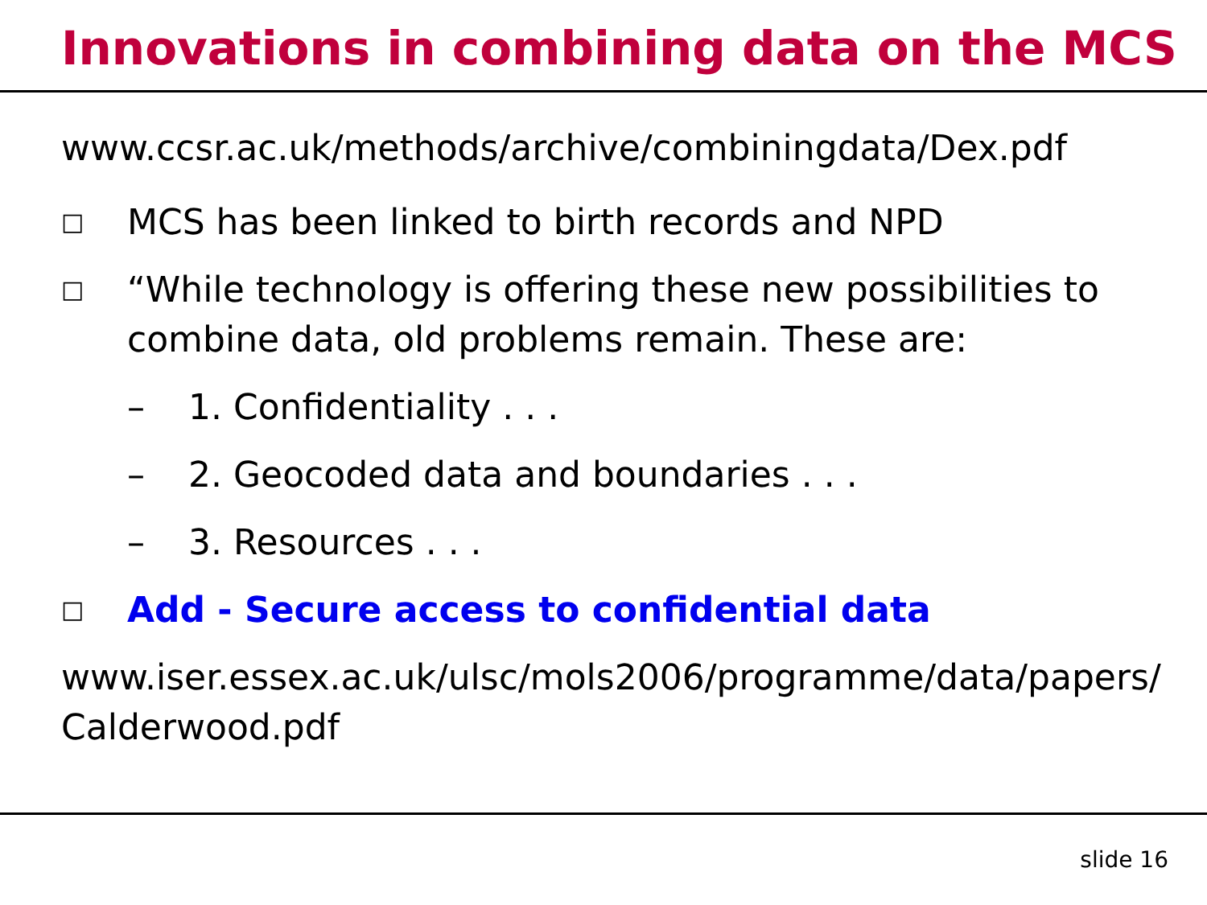Innovations in combining data on the MCS
www.ccsr.ac.uk/methods/archive/combiningdata/Dex.pdf
□ MCS has been linked to birth records and NPD
□ “While technology is offering these new possibilities to combine data, old problems remain. These are:
– 1. Confidentiality . . .
– 2. Geocoded data and boundaries . . .
– 3. Resources . . .
□ Add - Secure access to confidential data
www.iser.essex.ac.uk/ulsc/mols2006/programme/data/papers/ Calderwood.pdf
slide 16